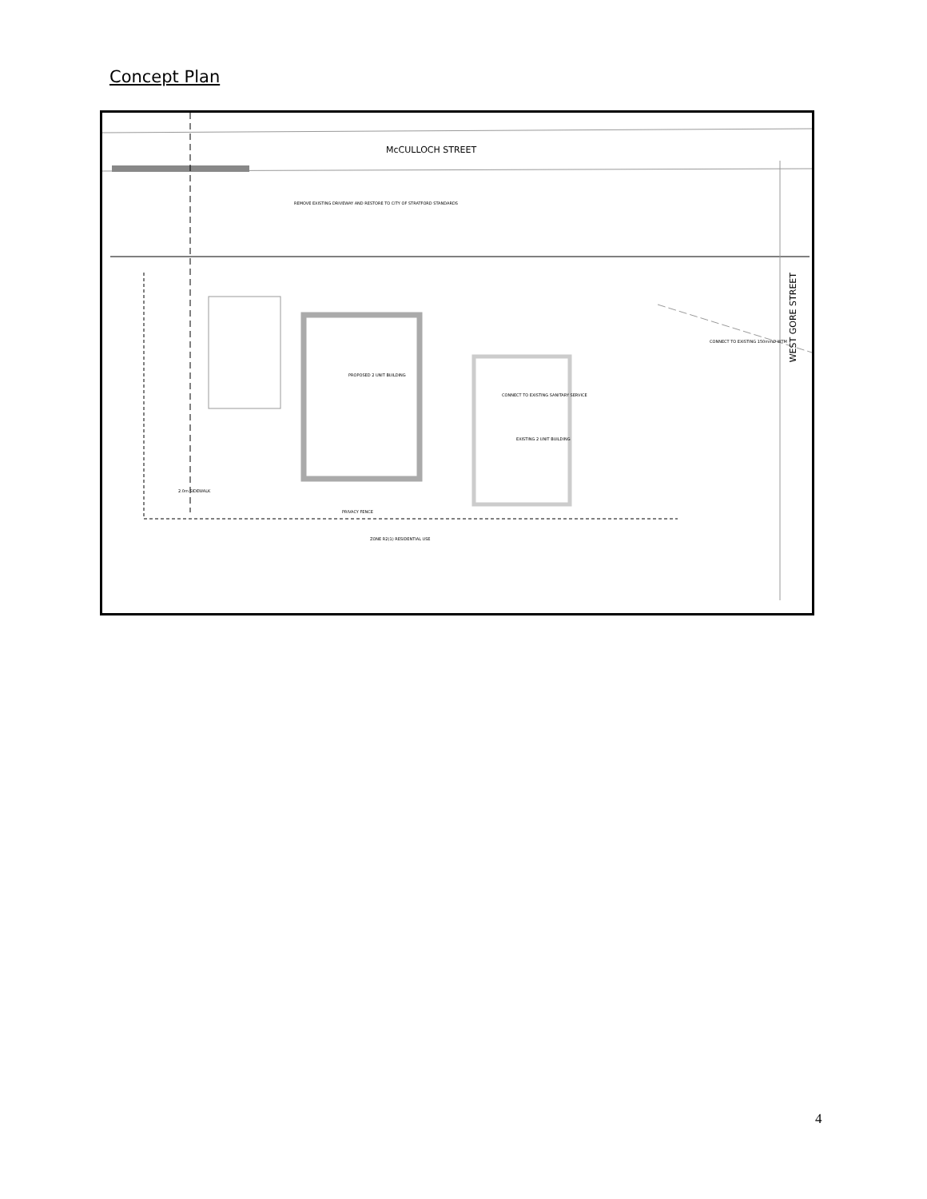Concept Plan
McCULLOCH STREET
WEST GORE STREET
REMOVE EXISTING DRIVEWAY AND RESTORE TO CITY OF STRATFORD STANDARDS
PROPOSED 2 UNIT BUILDING
EXISTING 2 UNIT BUILDING
CONNECT TO EXISTING 150mmØ WTM
CONNECT TO EXISTING SANITARY SERVICE
ZONE R2(1) RESIDENTIAL USE
PRIVACY FENCE
2.0m SIDEWALK
4